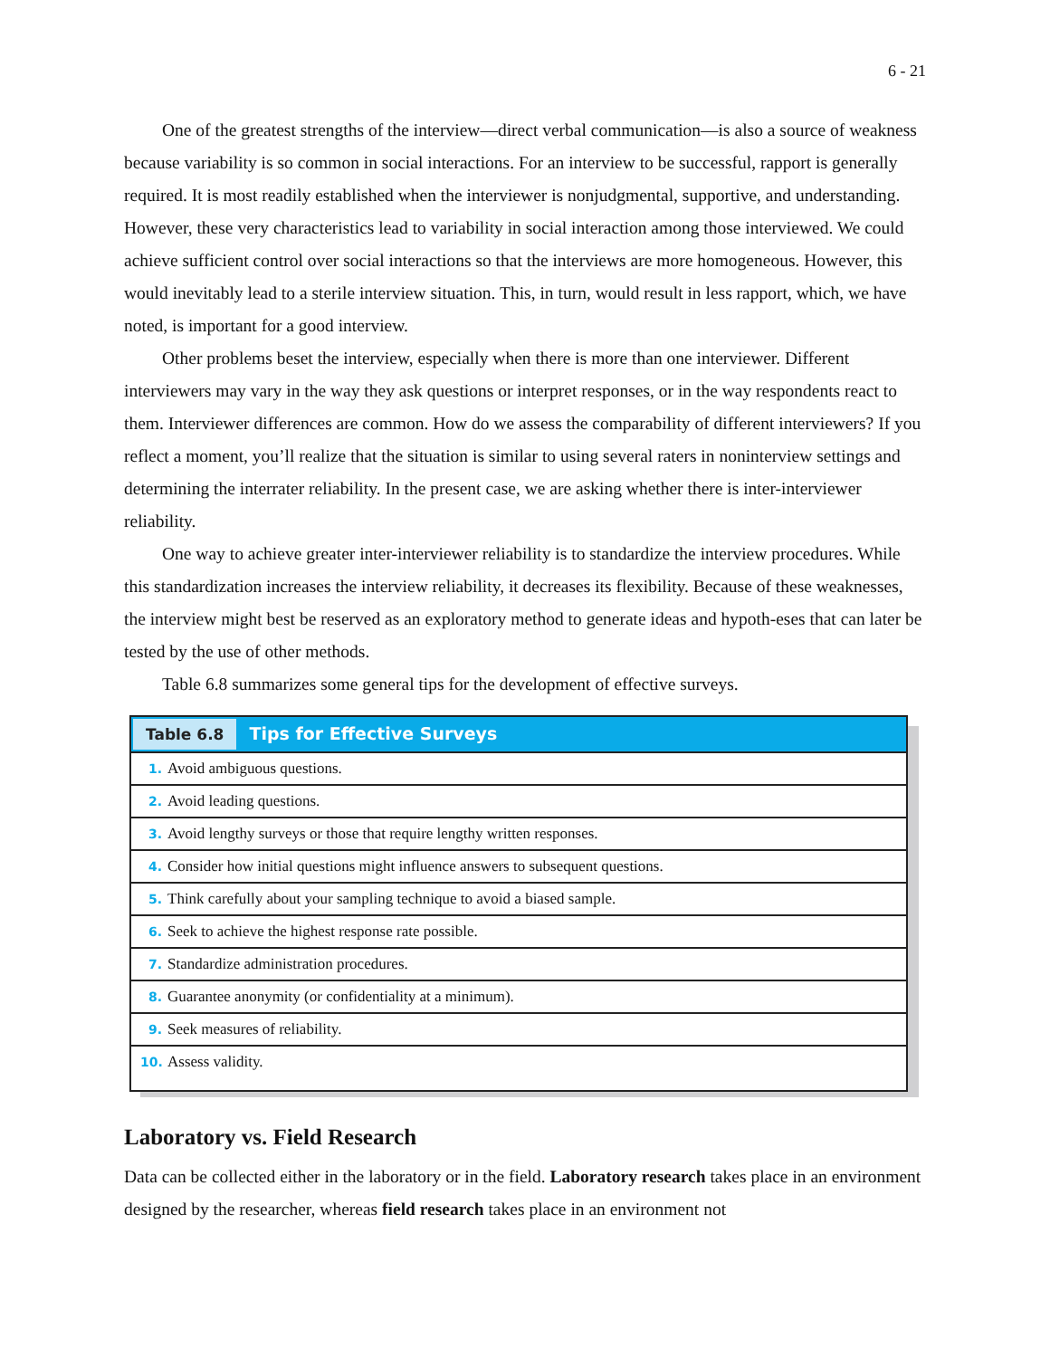6 - 21
One of the greatest strengths of the interview—direct verbal communication—is also a source of weakness because variability is so common in social interactions. For an interview to be successful, rapport is generally required. It is most readily established when the interviewer is nonjudgmental, supportive, and understanding. However, these very characteristics lead to variability in social interaction among those interviewed. We could achieve sufficient control over social interactions so that the interviews are more homogeneous. However, this would inevitably lead to a sterile interview situation. This, in turn, would result in less rapport, which, we have noted, is important for a good interview.
Other problems beset the interview, especially when there is more than one interviewer. Different interviewers may vary in the way they ask questions or interpret responses, or in the way respondents react to them. Interviewer differences are common. How do we assess the comparability of different interviewers? If you reflect a moment, you’ll realize that the situation is similar to using several raters in noninterview settings and determining the interrater reliability. In the present case, we are asking whether there is inter-interviewer reliability.
One way to achieve greater inter-interviewer reliability is to standardize the interview procedures. While this standardization increases the interview reliability, it decreases its flexibility. Because of these weaknesses, the interview might best be reserved as an exploratory method to generate ideas and hypoth-eses that can later be tested by the use of other methods.
Table 6.8 summarizes some general tips for the development of effective surveys.
| Table 6.8 Tips for Effective Surveys |
| --- |
| 1. Avoid ambiguous questions. |
| 2. Avoid leading questions. |
| 3. Avoid lengthy surveys or those that require lengthy written responses. |
| 4. Consider how initial questions might influence answers to subsequent questions. |
| 5. Think carefully about your sampling technique to avoid a biased sample. |
| 6. Seek to achieve the highest response rate possible. |
| 7. Standardize administration procedures. |
| 8. Guarantee anonymity (or confidentiality at a minimum). |
| 9. Seek measures of reliability. |
| 10. Assess validity. |
Laboratory vs. Field Research
Data can be collected either in the laboratory or in the field. Laboratory research takes place in an environment designed by the researcher, whereas field research takes place in an environment not